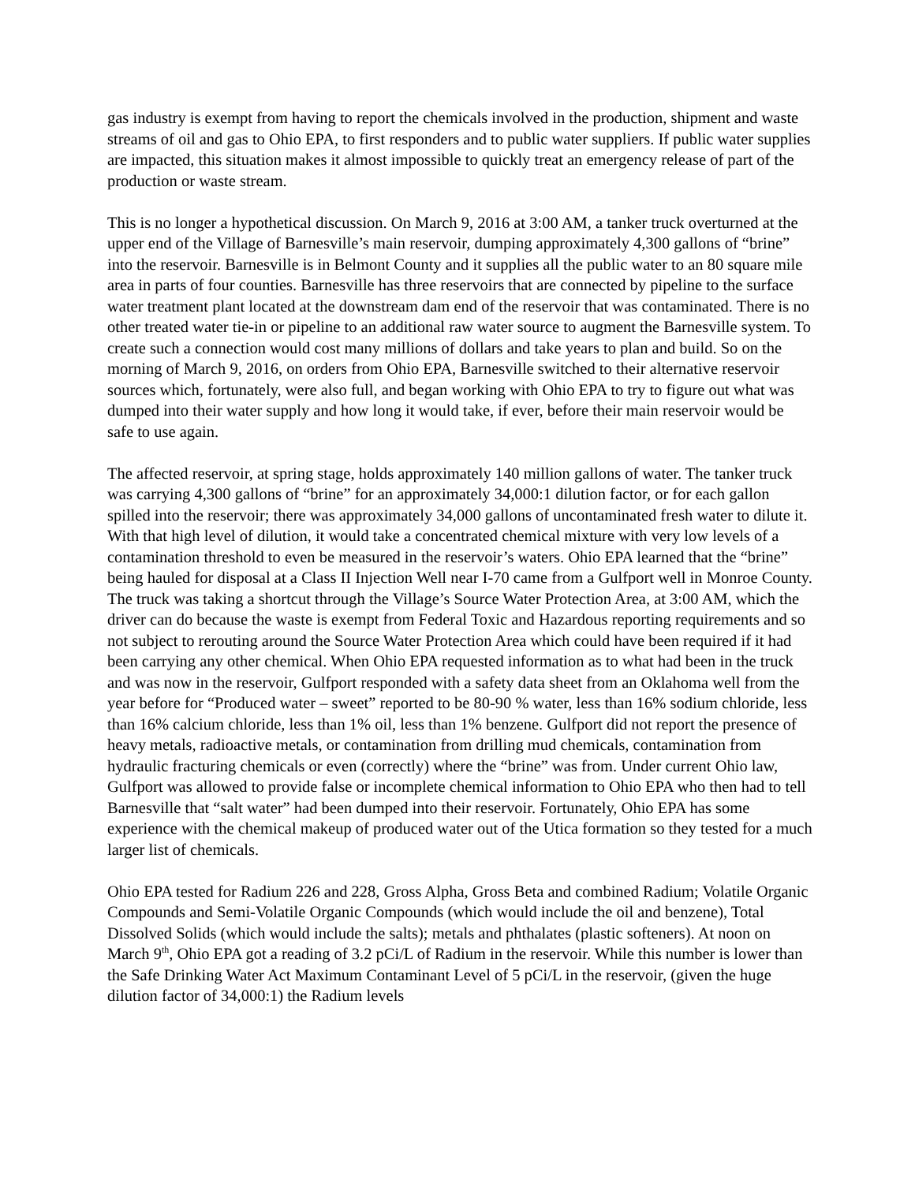gas industry is exempt from having to report the chemicals involved in the production, shipment and waste streams of oil and gas to Ohio EPA, to first responders and to public water suppliers. If public water supplies are impacted, this situation makes it almost impossible to quickly treat an emergency release of part of the production or waste stream.
This is no longer a hypothetical discussion. On March 9, 2016 at 3:00 AM, a tanker truck overturned at the upper end of the Village of Barnesville’s main reservoir, dumping approximately 4,300 gallons of “brine” into the reservoir. Barnesville is in Belmont County and it supplies all the public water to an 80 square mile area in parts of four counties. Barnesville has three reservoirs that are connected by pipeline to the surface water treatment plant located at the downstream dam end of the reservoir that was contaminated. There is no other treated water tie-in or pipeline to an additional raw water source to augment the Barnesville system. To create such a connection would cost many millions of dollars and take years to plan and build. So on the morning of March 9, 2016, on orders from Ohio EPA, Barnesville switched to their alternative reservoir sources which, fortunately, were also full, and began working with Ohio EPA to try to figure out what was dumped into their water supply and how long it would take, if ever, before their main reservoir would be safe to use again.
The affected reservoir, at spring stage, holds approximately 140 million gallons of water. The tanker truck was carrying 4,300 gallons of “brine” for an approximately 34,000:1 dilution factor, or for each gallon spilled into the reservoir; there was approximately 34,000 gallons of uncontaminated fresh water to dilute it. With that high level of dilution, it would take a concentrated chemical mixture with very low levels of a contamination threshold to even be measured in the reservoir’s waters. Ohio EPA learned that the “brine” being hauled for disposal at a Class II Injection Well near I-70 came from a Gulfport well in Monroe County. The truck was taking a shortcut through the Village’s Source Water Protection Area, at 3:00 AM, which the driver can do because the waste is exempt from Federal Toxic and Hazardous reporting requirements and so not subject to rerouting around the Source Water Protection Area which could have been required if it had been carrying any other chemical. When Ohio EPA requested information as to what had been in the truck and was now in the reservoir, Gulfport responded with a safety data sheet from an Oklahoma well from the year before for “Produced water – sweet” reported to be 80-90 % water, less than 16% sodium chloride, less than 16% calcium chloride, less than 1% oil, less than 1% benzene. Gulfport did not report the presence of heavy metals, radioactive metals, or contamination from drilling mud chemicals, contamination from hydraulic fracturing chemicals or even (correctly) where the “brine” was from. Under current Ohio law, Gulfport was allowed to provide false or incomplete chemical information to Ohio EPA who then had to tell Barnesville that “salt water” had been dumped into their reservoir. Fortunately, Ohio EPA has some experience with the chemical makeup of produced water out of the Utica formation so they tested for a much larger list of chemicals.
Ohio EPA tested for Radium 226 and 228, Gross Alpha, Gross Beta and combined Radium; Volatile Organic Compounds and Semi-Volatile Organic Compounds (which would include the oil and benzene), Total Dissolved Solids (which would include the salts); metals and phthalates (plastic softeners). At noon on March 9<sup>th</sup>, Ohio EPA got a reading of 3.2 pCi/L of Radium in the reservoir. While this number is lower than the Safe Drinking Water Act Maximum Contaminant Level of 5 pCi/L in the reservoir, (given the huge dilution factor of 34,000:1) the Radium levels